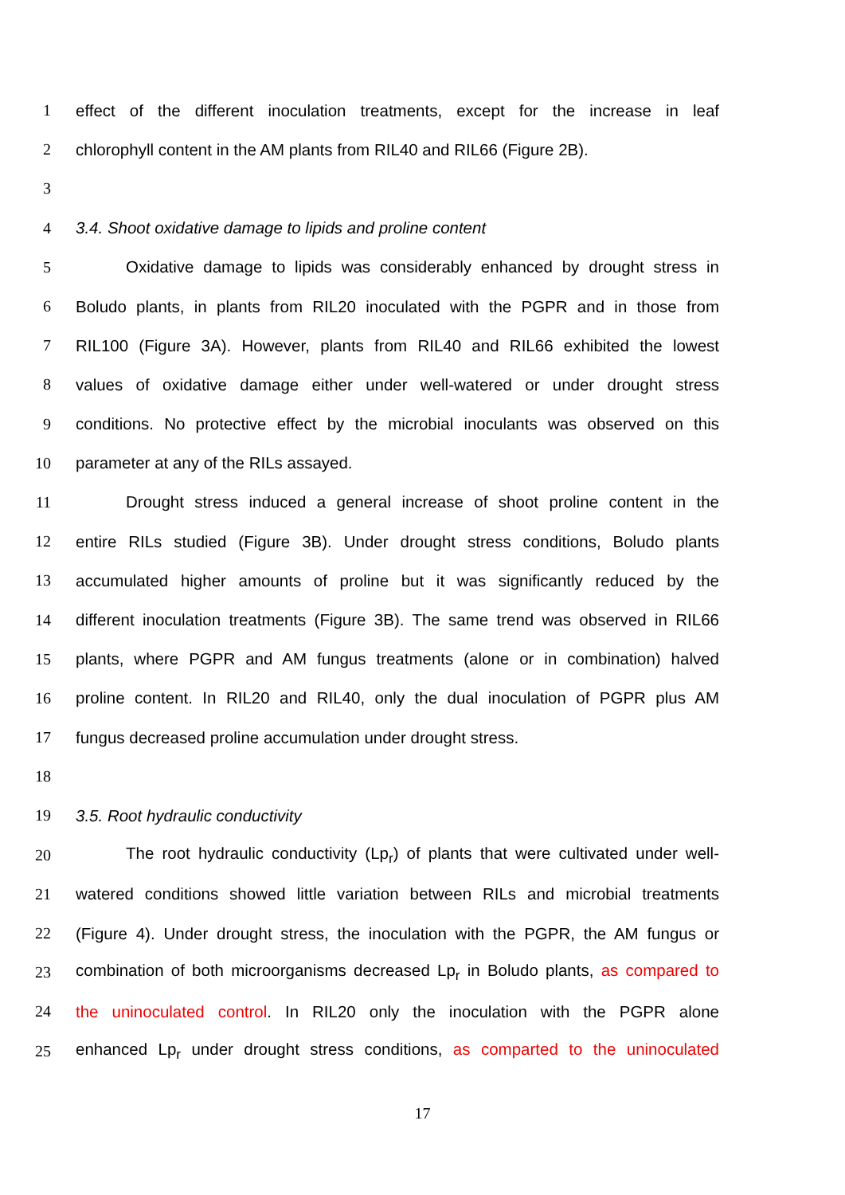1 effect of the different inoculation treatments, except for the increase in leaf
2 chlorophyll content in the AM plants from RIL40 and RIL66 (Figure 2B).
3
4 3.4. Shoot oxidative damage to lipids and proline content
5 Oxidative damage to lipids was considerably enhanced by drought stress in
6 Boludo plants, in plants from RIL20 inoculated with the PGPR and in those from
7 RIL100 (Figure 3A). However, plants from RIL40 and RIL66 exhibited the lowest
8 values of oxidative damage either under well-watered or under drought stress
9 conditions. No protective effect by the microbial inoculants was observed on this
10 parameter at any of the RILs assayed.
11 Drought stress induced a general increase of shoot proline content in the
12 entire RILs studied (Figure 3B). Under drought stress conditions, Boludo plants
13 accumulated higher amounts of proline but it was significantly reduced by the
14 different inoculation treatments (Figure 3B). The same trend was observed in RIL66
15 plants, where PGPR and AM fungus treatments (alone or in combination) halved
16 proline content. In RIL20 and RIL40, only the dual inoculation of PGPR plus AM
17 fungus decreased proline accumulation under drought stress.
18
19 3.5. Root hydraulic conductivity
20 The root hydraulic conductivity (Lp<sub>r</sub>) of plants that were cultivated under well-
21 watered conditions showed little variation between RILs and microbial treatments
22 (Figure 4). Under drought stress, the inoculation with the PGPR, the AM fungus or
23 combination of both microorganisms decreased Lp<sub>r</sub> in Boludo plants, as compared to
24 the uninoculated control. In RIL20 only the inoculation with the PGPR alone
25 enhanced Lp<sub>r</sub> under drought stress conditions, as comparted to the uninoculated
17